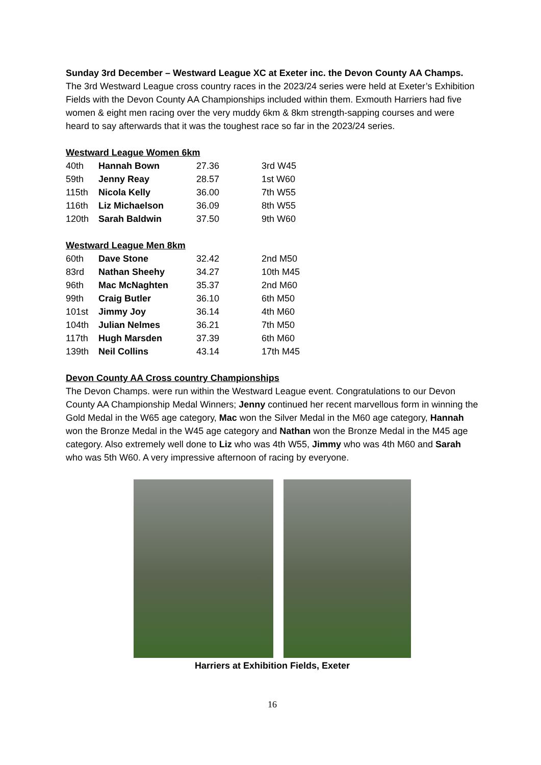Sunday 3rd December – Westward League XC at Exeter inc. the Devon County AA Champs.
The 3rd Westward League cross country races in the 2023/24 series were held at Exeter’s Exhibition Fields with the Devon County AA Championships included within them. Exmouth Harriers had five women & eight men racing over the very muddy 6km & 8km strength-sapping courses and were heard to say afterwards that it was the toughest race so far in the 2023/24 series.
Westward League Women 6km
| 40th | Hannah Bown | 27.36 | 3rd W45 |
| 59th | Jenny Reay | 28.57 | 1st W60 |
| 115th | Nicola Kelly | 36.00 | 7th W55 |
| 116th | Liz Michaelson | 36.09 | 8th W55 |
| 120th | Sarah Baldwin | 37.50 | 9th W60 |
Westward League Men 8km
| 60th | Dave Stone | 32.42 | 2nd M50 |
| 83rd | Nathan Sheehy | 34.27 | 10th M45 |
| 96th | Mac McNaghten | 35.37 | 2nd M60 |
| 99th | Craig Butler | 36.10 | 6th M50 |
| 101st | Jimmy Joy | 36.14 | 4th M60 |
| 104th | Julian Nelmes | 36.21 | 7th M50 |
| 117th | Hugh Marsden | 37.39 | 6th M60 |
| 139th | Neil Collins | 43.14 | 17th M45 |
Devon County AA Cross country Championships
The Devon Champs. were run within the Westward League event. Congratulations to our Devon County AA Championship Medal Winners; Jenny continued her recent marvellous form in winning the Gold Medal in the W65 age category, Mac won the Silver Medal in the M60 age category, Hannah won the Bronze Medal in the W45 age category and Nathan won the Bronze Medal in the M45 age category. Also extremely well done to Liz who was 4th W55, Jimmy who was 4th M60 and Sarah who was 5th W60. A very impressive afternoon of racing by everyone.
Harriers at Exhibition Fields, Exeter
16